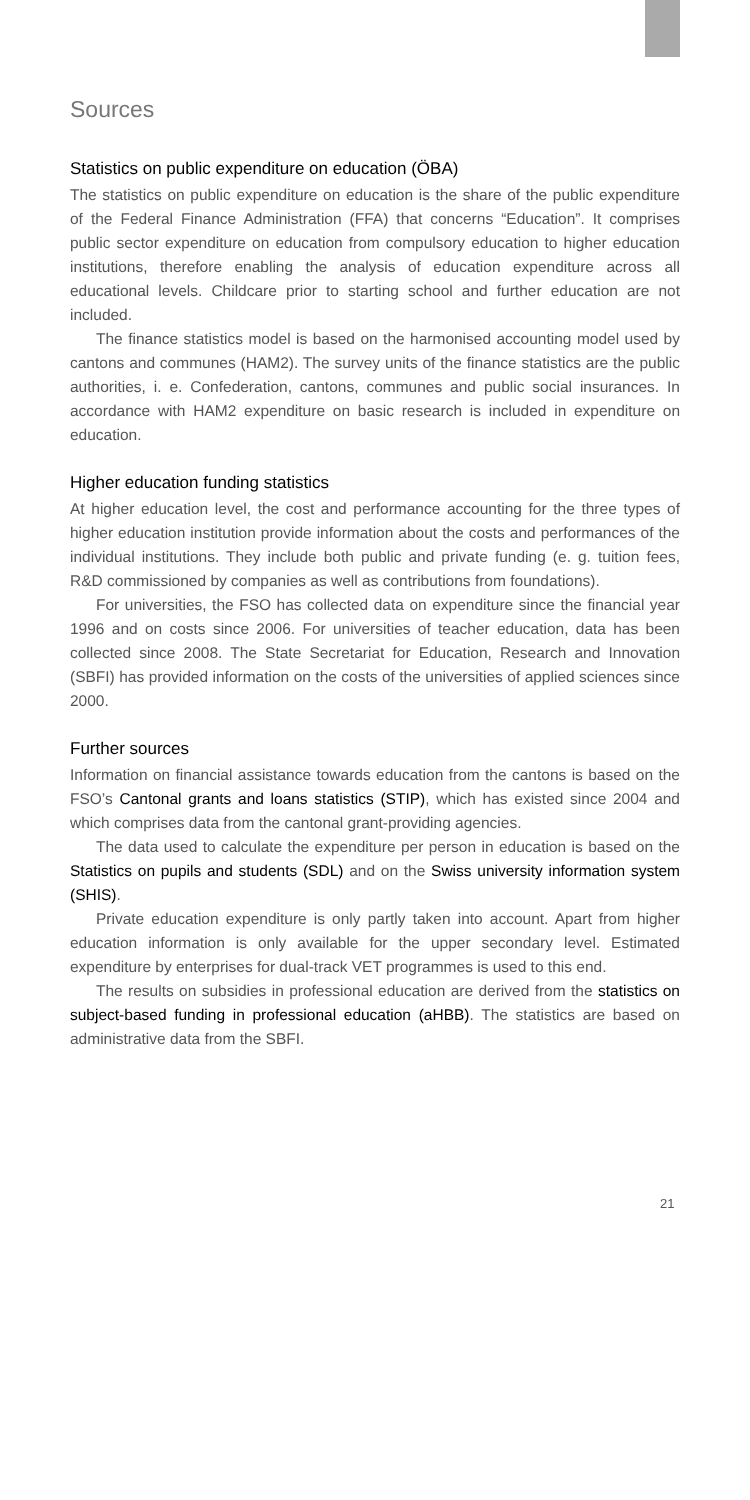Sources
Statistics on public expenditure on education (ÖBA)
The statistics on public expenditure on education is the share of the public expenditure of the Federal Finance Administration (FFA) that concerns “Education”. It comprises public sector expenditure on education from compulsory education to higher education institutions, therefore enabling the analysis of education expenditure across all educational levels. Childcare prior to starting school and further education are not included.
The finance statistics model is based on the harmonised accounting model used by cantons and communes (HAM2). The survey units of the finance statistics are the public authorities, i. e. Confederation, cantons, communes and public social insurances. In accordance with HAM2 expenditure on basic research is included in expenditure on education.
Higher education funding statistics
At higher education level, the cost and performance accounting for the three types of higher education institution provide information about the costs and performances of the individual institutions. They include both public and private funding (e. g. tuition fees, R&D commissioned by companies as well as contributions from foundations).
For universities, the FSO has collected data on expenditure since the financial year 1996 and on costs since 2006. For universities of teacher education, data has been collected since 2008. The State Secretariat for Education, Research and Innovation (SBFI) has provided information on the costs of the universities of applied sciences since 2000.
Further sources
Information on financial assistance towards education from the cantons is based on the FSO’s Cantonal grants and loans statistics (STIP), which has existed since 2004 and which comprises data from the cantonal grant-providing agencies.
The data used to calculate the expenditure per person in education is based on the Statistics on pupils and students (SDL) and on the Swiss university information system (SHIS).
Private education expenditure is only partly taken into account. Apart from higher education information is only available for the upper secondary level. Estimated expenditure by enterprises for dual-track VET programmes is used to this end.
The results on subsidies in professional education are derived from the statistics on subject-based funding in professional education (aHBB). The statistics are based on administrative data from the SBFI.
21